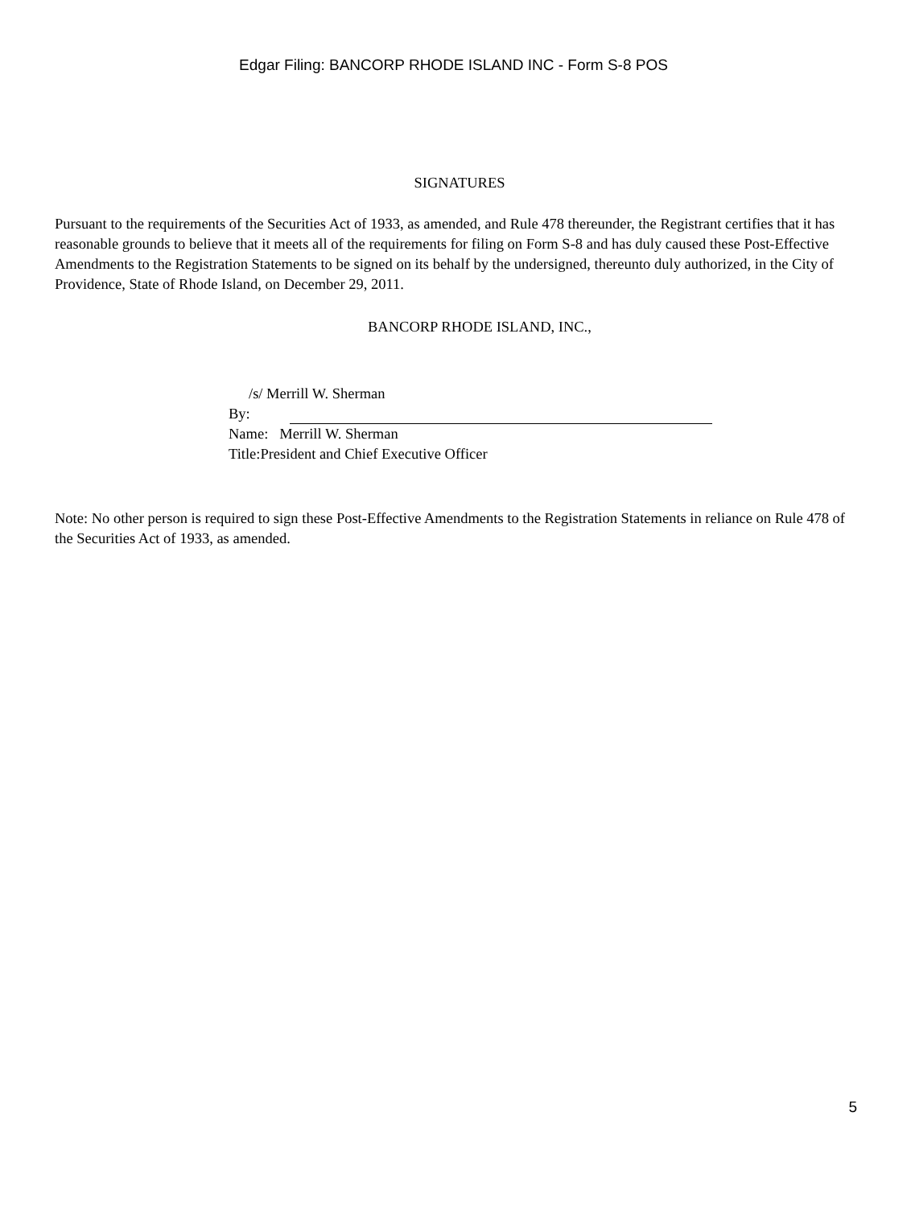Edgar Filing: BANCORP RHODE ISLAND INC - Form S-8 POS
SIGNATURES
Pursuant to the requirements of the Securities Act of 1933, as amended, and Rule 478 thereunder, the Registrant certifies that it has reasonable grounds to believe that it meets all of the requirements for filing on Form S-8 and has duly caused these Post-Effective Amendments to the Registration Statements to be signed on its behalf by the undersigned, thereunto duly authorized, in the City of Providence, State of Rhode Island, on December 29, 2011.
BANCORP RHODE ISLAND, INC.,
/s/ Merrill W. Sherman
By:
Name: Merrill W. Sherman
Title:President and Chief Executive Officer
Note: No other person is required to sign these Post-Effective Amendments to the Registration Statements in reliance on Rule 478 of the Securities Act of 1933, as amended.
5